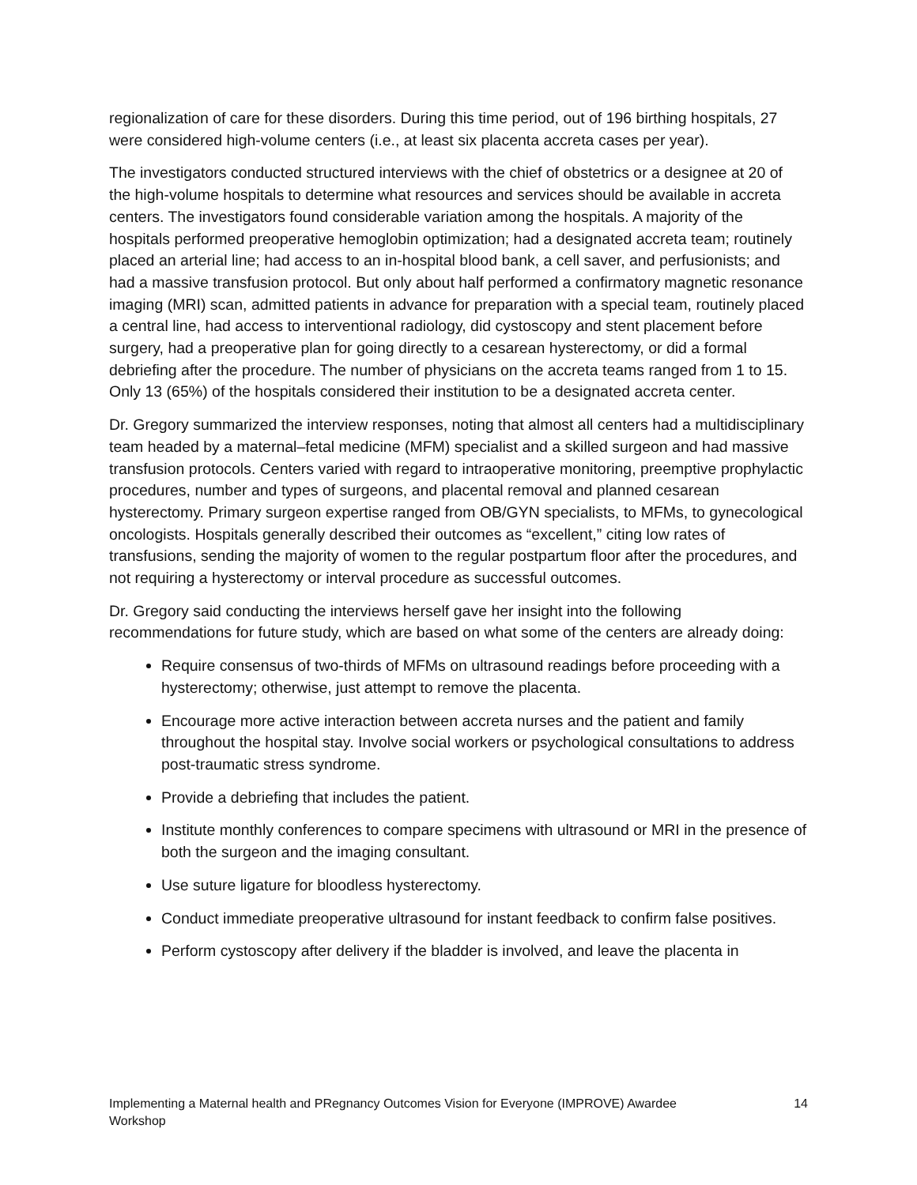regionalization of care for these disorders. During this time period, out of 196 birthing hospitals, 27 were considered high-volume centers (i.e., at least six placenta accreta cases per year).
The investigators conducted structured interviews with the chief of obstetrics or a designee at 20 of the high-volume hospitals to determine what resources and services should be available in accreta centers. The investigators found considerable variation among the hospitals. A majority of the hospitals performed preoperative hemoglobin optimization; had a designated accreta team; routinely placed an arterial line; had access to an in-hospital blood bank, a cell saver, and perfusionists; and had a massive transfusion protocol. But only about half performed a confirmatory magnetic resonance imaging (MRI) scan, admitted patients in advance for preparation with a special team, routinely placed a central line, had access to interventional radiology, did cystoscopy and stent placement before surgery, had a preoperative plan for going directly to a cesarean hysterectomy, or did a formal debriefing after the procedure. The number of physicians on the accreta teams ranged from 1 to 15. Only 13 (65%) of the hospitals considered their institution to be a designated accreta center.
Dr. Gregory summarized the interview responses, noting that almost all centers had a multidisciplinary team headed by a maternal–fetal medicine (MFM) specialist and a skilled surgeon and had massive transfusion protocols. Centers varied with regard to intraoperative monitoring, preemptive prophylactic procedures, number and types of surgeons, and placental removal and planned cesarean hysterectomy. Primary surgeon expertise ranged from OB/GYN specialists, to MFMs, to gynecological oncologists. Hospitals generally described their outcomes as “excellent,” citing low rates of transfusions, sending the majority of women to the regular postpartum floor after the procedures, and not requiring a hysterectomy or interval procedure as successful outcomes.
Dr. Gregory said conducting the interviews herself gave her insight into the following recommendations for future study, which are based on what some of the centers are already doing:
Require consensus of two-thirds of MFMs on ultrasound readings before proceeding with a hysterectomy; otherwise, just attempt to remove the placenta.
Encourage more active interaction between accreta nurses and the patient and family throughout the hospital stay. Involve social workers or psychological consultations to address post-traumatic stress syndrome.
Provide a debriefing that includes the patient.
Institute monthly conferences to compare specimens with ultrasound or MRI in the presence of both the surgeon and the imaging consultant.
Use suture ligature for bloodless hysterectomy.
Conduct immediate preoperative ultrasound for instant feedback to confirm false positives.
Perform cystoscopy after delivery if the bladder is involved, and leave the placenta in
Implementing a Maternal health and PRegnancy Outcomes Vision for Everyone (IMPROVE) Awardee Workshop 14